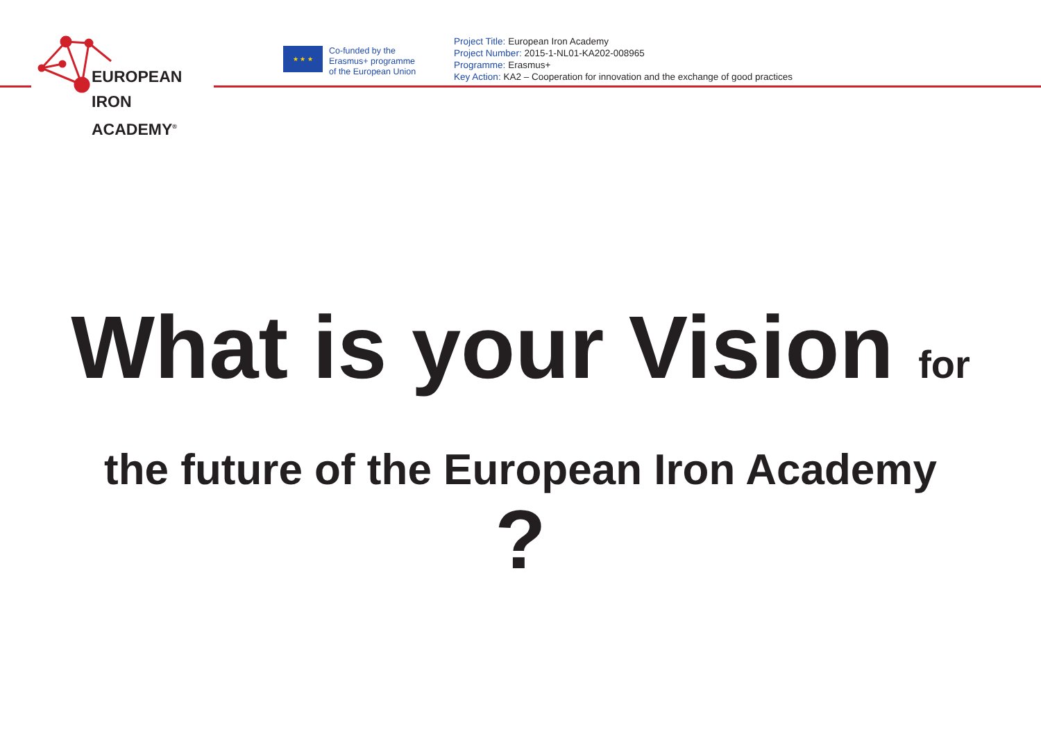EUROPEAN
IRON ACADEMY<sup>®</sup>
★ ★ ★
Co-funded by the
Erasmus+ programme
of the European Union
Project Title: European Iron Academy
Project Number: 2015-1-NL01-KA202-008965
Programme: Erasmus+
Key Action: KA2 – Cooperation for innovation and the exchange of good practices
What is your Vision for
the future of the European Iron Academy
?